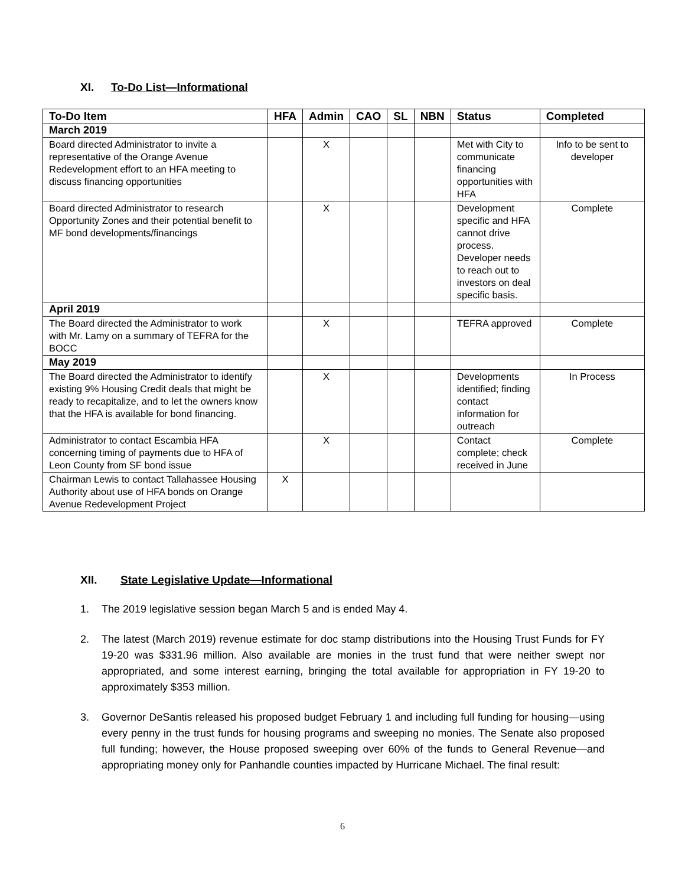XI. To-Do List—Informational
| To-Do Item | HFA | Admin | CAO | SL | NBN | Status | Completed |
| --- | --- | --- | --- | --- | --- | --- | --- |
| March 2019 | | | | | | | |
| Board directed Administrator to invite a representative of the Orange Avenue Redevelopment effort to an HFA meeting to discuss financing opportunities | | X | | | | Met with City to communicate financing opportunities with HFA | Info to be sent to developer |
| Board directed Administrator to research Opportunity Zones and their potential benefit to MF bond developments/financings | | X | | | | Development specific and HFA cannot drive process. Developer needs to reach out to investors on deal specific basis. | Complete |
| April 2019 | | | | | | | |
| The Board directed the Administrator to work with Mr. Lamy on a summary of TEFRA for the BOCC | | X | | | | TEFRA approved | Complete |
| May 2019 | | | | | | | |
| The Board directed the Administrator to identify existing 9% Housing Credit deals that might be ready to recapitalize, and to let the owners know that the HFA is available for bond financing. | | X | | | | Developments identified; finding contact information for outreach | In Process |
| Administrator to contact Escambia HFA concerning timing of payments due to HFA of Leon County from SF bond issue | | X | | | | Contact complete; check received in June | Complete |
| Chairman Lewis to contact Tallahassee Housing Authority about use of HFA bonds on Orange Avenue Redevelopment Project | X | | | | | | |
XII. State Legislative Update—Informational
1. The 2019 legislative session began March 5 and is ended May 4.
2. The latest (March 2019) revenue estimate for doc stamp distributions into the Housing Trust Funds for FY 19-20 was $331.96 million. Also available are monies in the trust fund that were neither swept nor appropriated, and some interest earning, bringing the total available for appropriation in FY 19-20 to approximately $353 million.
3. Governor DeSantis released his proposed budget February 1 and including full funding for housing—using every penny in the trust funds for housing programs and sweeping no monies. The Senate also proposed full funding; however, the House proposed sweeping over 60% of the funds to General Revenue—and appropriating money only for Panhandle counties impacted by Hurricane Michael. The final result:
6